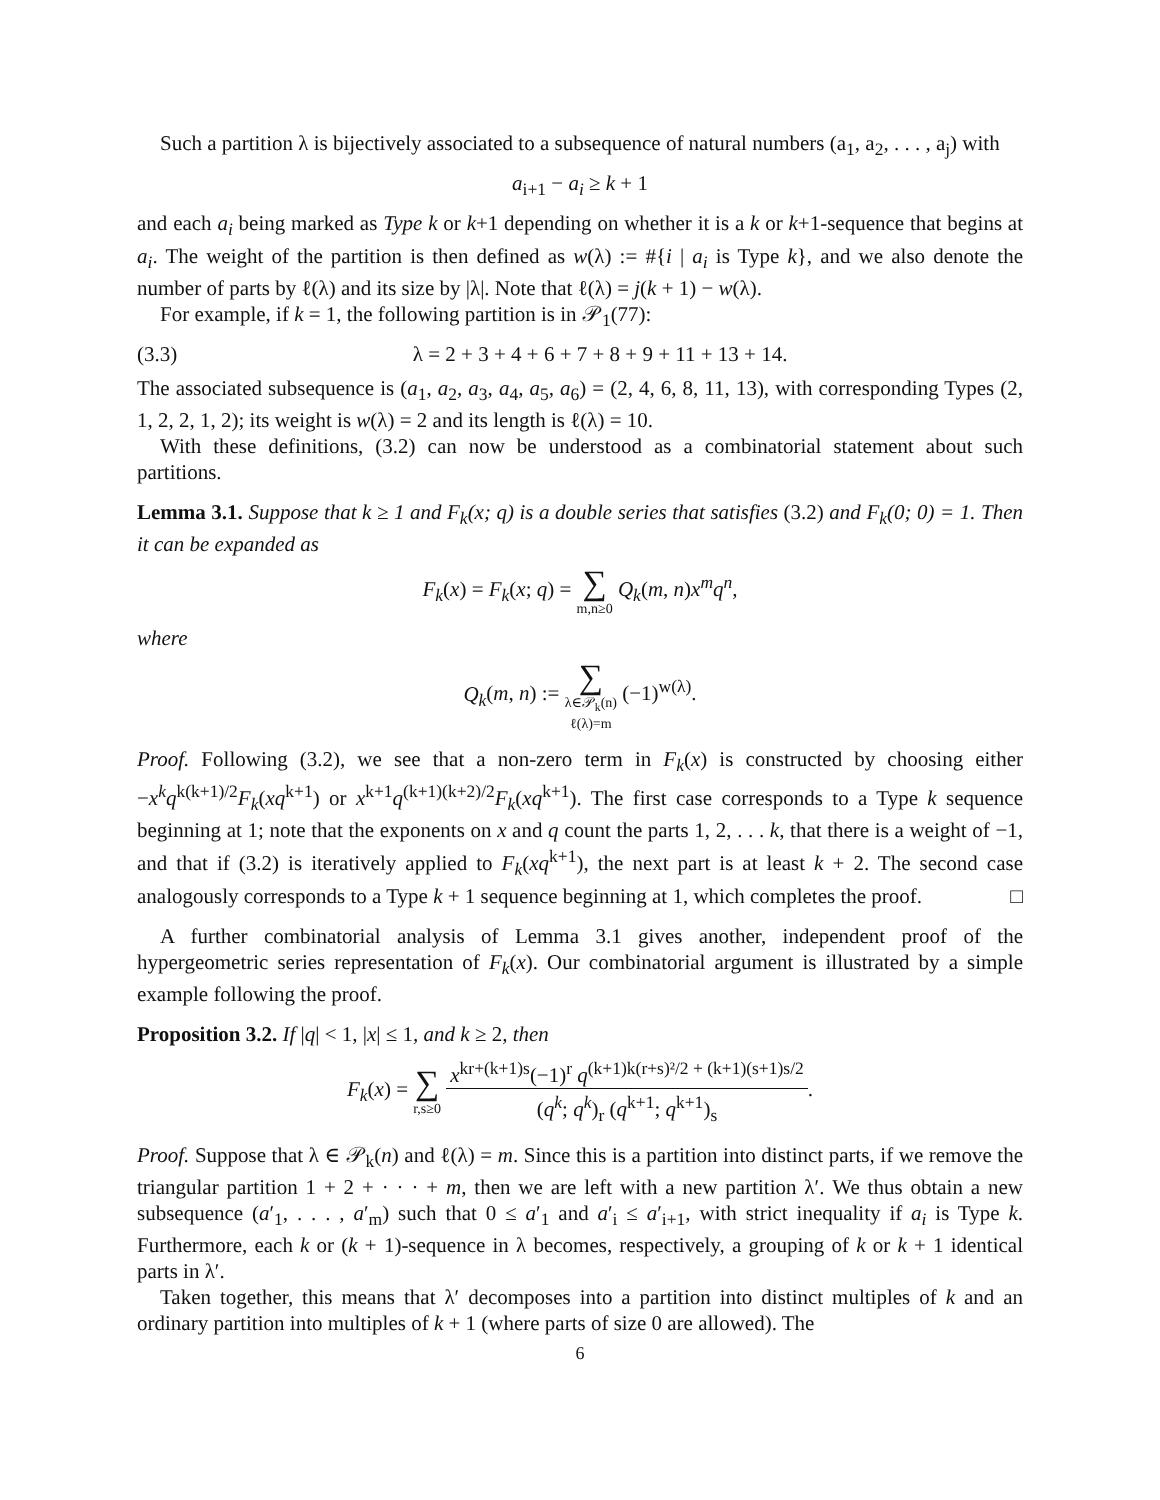Such a partition λ is bijectively associated to a subsequence of natural numbers (a<sub>1</sub>, a<sub>2</sub>, . . . , a<sub>j</sub>) with
a<sub>i+1</sub> − a<sub>i</sub> ≥ k + 1
and each a<sub>i</sub> being marked as Type k or k+1 depending on whether it is a k or k+1-sequence that begins at a<sub>i</sub>. The weight of the partition is then defined as w(λ) := #{i | a<sub>i</sub> is Type k}, and we also denote the number of parts by ℓ(λ) and its size by |λ|. Note that ℓ(λ) = j(k + 1) − w(λ).
For example, if k = 1, the following partition is in 𝒫<sub>1</sub>(77):
(3.3) λ = 2 + 3 + 4 + 6 + 7 + 8 + 9 + 11 + 13 + 14.
The associated subsequence is (a<sub>1</sub>, a<sub>2</sub>, a<sub>3</sub>, a<sub>4</sub>, a<sub>5</sub>, a<sub>6</sub>) = (2, 4, 6, 8, 11, 13), with corresponding Types (2, 1, 2, 2, 1, 2); its weight is w(λ) = 2 and its length is ℓ(λ) = 10.
With these definitions, (3.2) can now be understood as a combinatorial statement about such partitions.
Lemma 3.1. Suppose that k ≥ 1 and F<sub>k</sub>(x; q) is a double series that satisfies (3.2) and F<sub>k</sub>(0; 0) = 1. Then it can be expanded as
F<sub>k</sub>(x) = F<sub>k</sub>(x; q) = ∑ m,n≥0 Q<sub>k</sub>(m, n)x<sup>m</sup>q<sup>n</sup>,
where
Q<sub>k</sub>(m, n) := ∑ λ∈𝒫<sub>k</sub>(n)
ℓ(λ)=m (−1)<sup>w(λ)</sup>.
Proof. Following (3.2), we see that a non-zero term in F<sub>k</sub>(x) is constructed by choosing either −x<sup>k</sup>q<sup>k(k+1)/2</sup>F<sub>k</sub>(xq<sup>k+1</sup>) or x<sup>k+1</sup>q<sup>(k+1)(k+2)/2</sup>F<sub>k</sub>(xq<sup>k+1</sup>). The first case corresponds to a Type k sequence beginning at 1; note that the exponents on x and q count the parts 1, 2, . . . k, that there is a weight of −1, and that if (3.2) is iteratively applied to F<sub>k</sub>(xq<sup>k+1</sup>), the next part is at least k + 2. The second case analogously corresponds to a Type k + 1 sequence beginning at 1, which completes the proof. □
A further combinatorial analysis of Lemma 3.1 gives another, independent proof of the hypergeometric series representation of F<sub>k</sub>(x). Our combinatorial argument is illustrated by a simple example following the proof.
Proposition 3.2. If |q| < 1, |x| ≤ 1, and k ≥ 2, then
F<sub>k</sub>(x) = ∑ r,s≥0 x<sup>kr+(k+1)s</sup>(−1)<sup>r</sup> q<sup>(k+1)k(r+s)²/2 + (k+1)(s+1)s/2</sup> (q<sup>k</sup>; q<sup>k</sup>)<sub>r</sub> (q<sup>k+1</sup>; q<sup>k+1</sup>)<sub>s</sub>.
Proof. Suppose that λ ∈ 𝒫<sub>k</sub>(n) and ℓ(λ) = m. Since this is a partition into distinct parts, if we remove the triangular partition 1 + 2 + · · · + m, then we are left with a new partition λ′. We thus obtain a new subsequence (a′<sub>1</sub>, . . . , a′<sub>m</sub>) such that 0 ≤ a′<sub>1</sub> and a′<sub>i</sub> ≤ a′<sub>i+1</sub>, with strict inequality if a<sub>i</sub> is Type k. Furthermore, each k or (k + 1)-sequence in λ becomes, respectively, a grouping of k or k + 1 identical parts in λ′.
Taken together, this means that λ′ decomposes into a partition into distinct multiples of k and an ordinary partition into multiples of k + 1 (where parts of size 0 are allowed). The
6